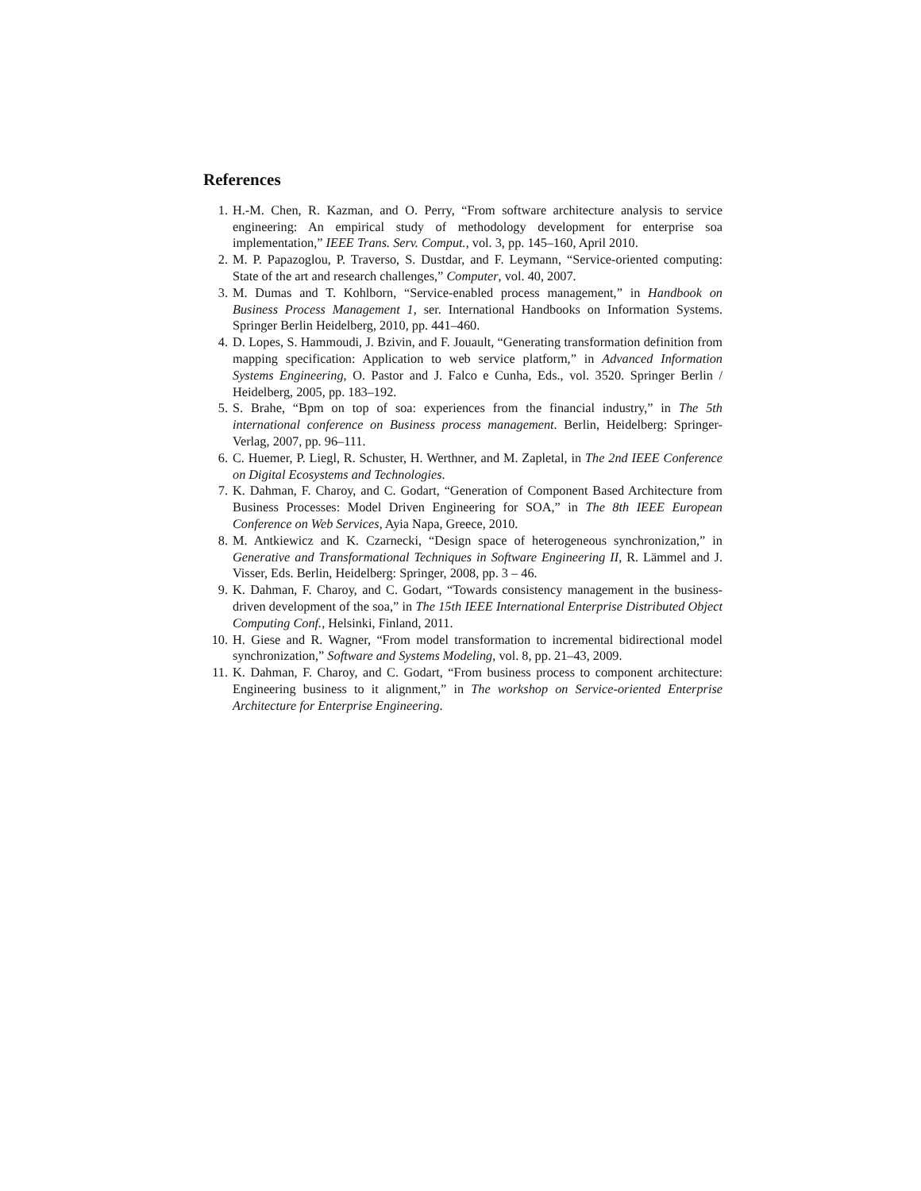References
1. H.-M. Chen, R. Kazman, and O. Perry, “From software architecture analysis to service engineering: An empirical study of methodology development for enterprise soa implementation,” IEEE Trans. Serv. Comput., vol. 3, pp. 145–160, April 2010.
2. M. P. Papazoglou, P. Traverso, S. Dustdar, and F. Leymann, “Service-oriented computing: State of the art and research challenges,” Computer, vol. 40, 2007.
3. M. Dumas and T. Kohlborn, “Service-enabled process management,” in Handbook on Business Process Management 1, ser. International Handbooks on Information Systems. Springer Berlin Heidelberg, 2010, pp. 441–460.
4. D. Lopes, S. Hammoudi, J. Bzivin, and F. Jouault, “Generating transformation definition from mapping specification: Application to web service platform,” in Advanced Information Systems Engineering, O. Pastor and J. Falco e Cunha, Eds., vol. 3520. Springer Berlin / Heidelberg, 2005, pp. 183–192.
5. S. Brahe, “Bpm on top of soa: experiences from the financial industry,” in The 5th international conference on Business process management. Berlin, Heidelberg: Springer-Verlag, 2007, pp. 96–111.
6. C. Huemer, P. Liegl, R. Schuster, H. Werthner, and M. Zapletal, in The 2nd IEEE Conference on Digital Ecosystems and Technologies.
7. K. Dahman, F. Charoy, and C. Godart, “Generation of Component Based Architecture from Business Processes: Model Driven Engineering for SOA,” in The 8th IEEE European Conference on Web Services, Ayia Napa, Greece, 2010.
8. M. Antkiewicz and K. Czarnecki, “Design space of heterogeneous synchronization,” in Generative and Transformational Techniques in Software Engineering II, R. Lämmel and J. Visser, Eds. Berlin, Heidelberg: Springer, 2008, pp. 3 – 46.
9. K. Dahman, F. Charoy, and C. Godart, “Towards consistency management in the business-driven development of the soa,” in The 15th IEEE International Enterprise Distributed Object Computing Conf., Helsinki, Finland, 2011.
10. H. Giese and R. Wagner, “From model transformation to incremental bidirectional model synchronization,” Software and Systems Modeling, vol. 8, pp. 21–43, 2009.
11. K. Dahman, F. Charoy, and C. Godart, “From business process to component architecture: Engineering business to it alignment,” in The workshop on Service-oriented Enterprise Architecture for Enterprise Engineering.